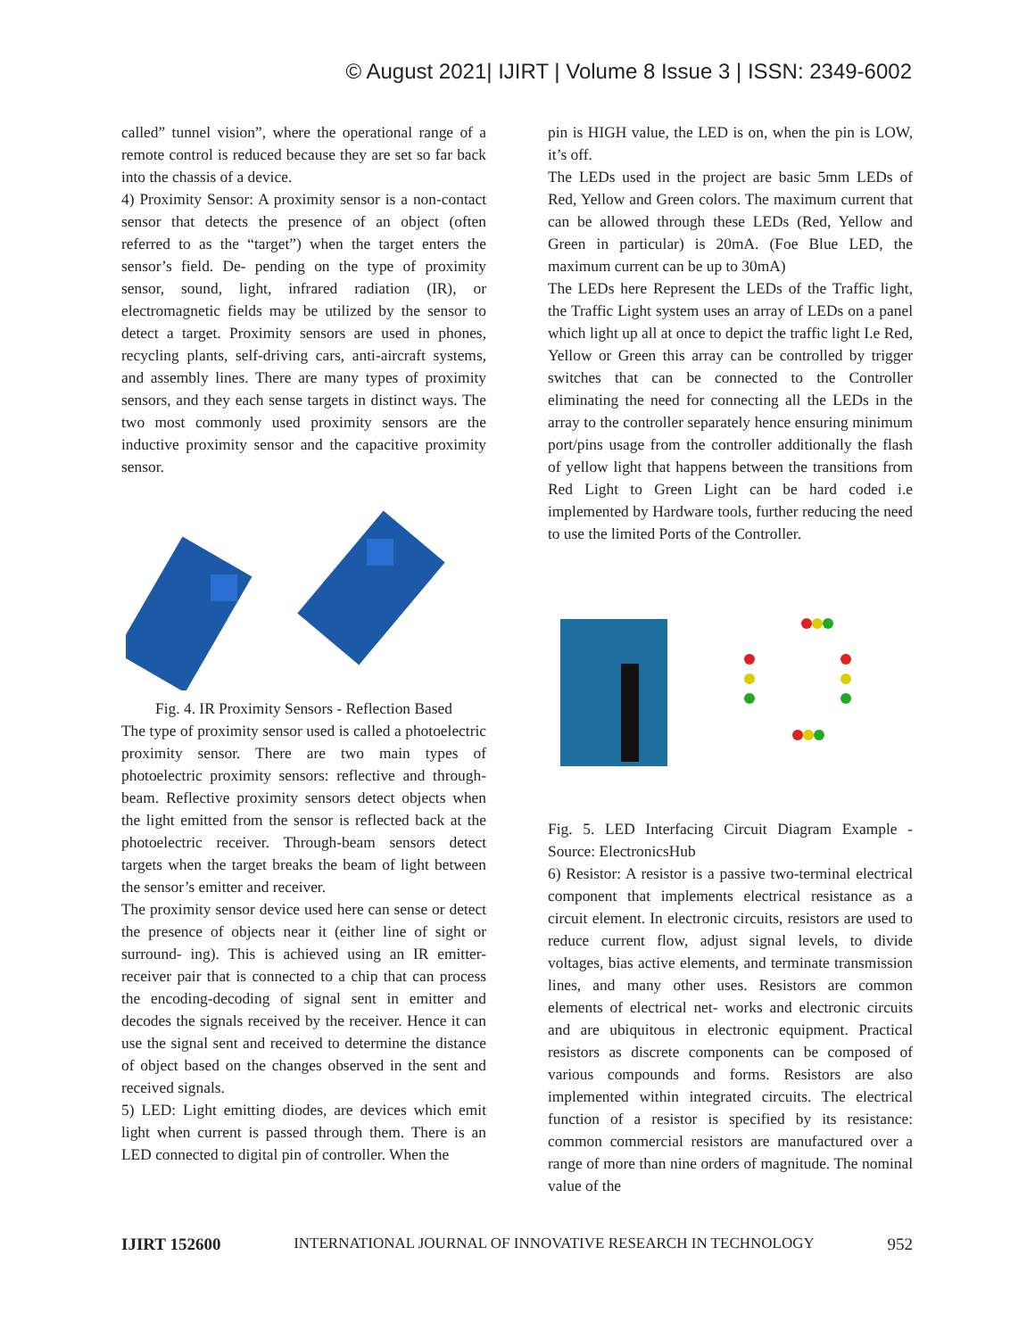© August 2021| IJIRT | Volume 8 Issue 3 | ISSN: 2349-6002
called” tunnel vision”, where the operational range of a remote control is reduced because they are set so far back into the chassis of a device.
4) Proximity Sensor: A proximity sensor is a non-contact sensor that detects the presence of an object (often referred to as the “target”) when the target enters the sensor’s field. De- pending on the type of proximity sensor, sound, light, infrared radiation (IR), or electromagnetic fields may be utilized by the sensor to detect a target. Proximity sensors are used in phones, recycling plants, self-driving cars, anti-aircraft systems, and assembly lines. There are many types of proximity sensors, and they each sense targets in distinct ways. The two most commonly used proximity sensors are the inductive proximity sensor and the capacitive proximity sensor.
Fig. 4. IR Proximity Sensors - Reflection Based
The type of proximity sensor used is called a photoelectric proximity sensor. There are two main types of photoelectric proximity sensors: reflective and through-beam. Reflective proximity sensors detect objects when the light emitted from the sensor is reflected back at the photoelectric receiver. Through-beam sensors detect targets when the target breaks the beam of light between the sensor’s emitter and receiver.
The proximity sensor device used here can sense or detect the presence of objects near it (either line of sight or surround- ing). This is achieved using an IR emitter-receiver pair that is connected to a chip that can process the encoding-decoding of signal sent in emitter and decodes the signals received by the receiver. Hence it can use the signal sent and received to determine the distance of object based on the changes observed in the sent and received signals.
5) LED: Light emitting diodes, are devices which emit light when current is passed through them. There is an LED connected to digital pin of controller. When the
pin is HIGH value, the LED is on, when the pin is LOW, it’s off.
The LEDs used in the project are basic 5mm LEDs of Red, Yellow and Green colors. The maximum current that can be allowed through these LEDs (Red, Yellow and Green in particular) is 20mA. (Foe Blue LED, the maximum current can be up to 30mA)
The LEDs here Represent the LEDs of the Traffic light, the Traffic Light system uses an array of LEDs on a panel which light up all at once to depict the traffic light I.e Red, Yellow or Green this array can be controlled by trigger switches that can be connected to the Controller eliminating the need for connecting all the LEDs in the array to the controller separately hence ensuring minimum port/pins usage from the controller additionally the flash of yellow light that happens between the transitions from Red Light to Green Light can be hard coded i.e implemented by Hardware tools, further reducing the need to use the limited Ports of the Controller.
Fig. 5. LED Interfacing Circuit Diagram Example - Source: ElectronicsHub
6) Resistor: A resistor is a passive two-terminal electrical component that implements electrical resistance as a circuit element. In electronic circuits, resistors are used to reduce current flow, adjust signal levels, to divide voltages, bias active elements, and terminate transmission lines, and many other uses. Resistors are common elements of electrical net- works and electronic circuits and are ubiquitous in electronic equipment. Practical resistors as discrete components can be composed of various compounds and forms. Resistors are also implemented within integrated circuits. The electrical function of a resistor is specified by its resistance: common commercial resistors are manufactured over a range of more than nine orders of magnitude. The nominal value of the
IJIRT 152600 INTERNATIONAL JOURNAL OF INNOVATIVE RESEARCH IN TECHNOLOGY 952